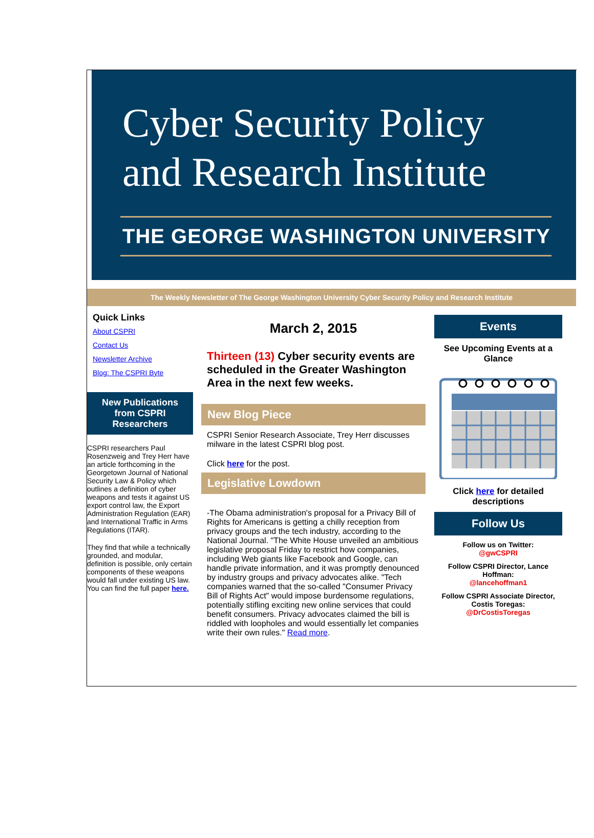Cyber Security Policy
and Research Institute
THE GEORGE WASHINGTON UNIVERSITY
The Weekly Newsletter of The George Washington University Cyber Security Policy and Research Institute
Quick Links
About CSPRI
Contact Us
Newsletter Archive
Blog: The CSPRI Byte
New Publications from CSPRI Researchers
CSPRI researchers Paul Rosenzweig and Trey Herr have an article forthcoming in the Georgetown Journal of National Security Law & Policy which outlines a definition of cyber weapons and tests it against US export control law, the Export Administration Regulation (EAR) and International Traffic in Arms Regulations (ITAR).
They find that while a technically grounded, and modular, definition is possible, only certain components of these weapons would fall under existing US law. You can find the full paper here.
March 2, 2015
Thirteen (13) Cyber security events are scheduled in the Greater Washington Area in the next few weeks.
New Blog Piece
CSPRI Senior Research Associate, Trey Herr discusses milware in the latest CSPRI blog post.
Click here for the post.
Legislative Lowdown
-The Obama administration's proposal for a Privacy Bill of Rights for Americans is getting a chilly reception from privacy groups and the tech industry, according to the National Journal. "The White House unveiled an ambitious legislative proposal Friday to restrict how companies, including Web giants like Facebook and Google, can handle private information, and it was promptly denounced by industry groups and privacy advocates alike. "Tech companies warned that the so-called "Consumer Privacy Bill of Rights Act" would impose burdensome regulations, potentially stifling exciting new online services that could benefit consumers. Privacy advocates claimed the bill is riddled with loopholes and would essentially let companies write their own rules." Read more.
Events
See Upcoming Events at a Glance
Click here for detailed descriptions
Follow Us
Follow us on Twitter:
@gwCSPRI
Follow CSPRI Director, Lance Hoffman:
@lancehoffman1
Follow CSPRI Associate Director, Costis Toregas:
@DrCostisToregas